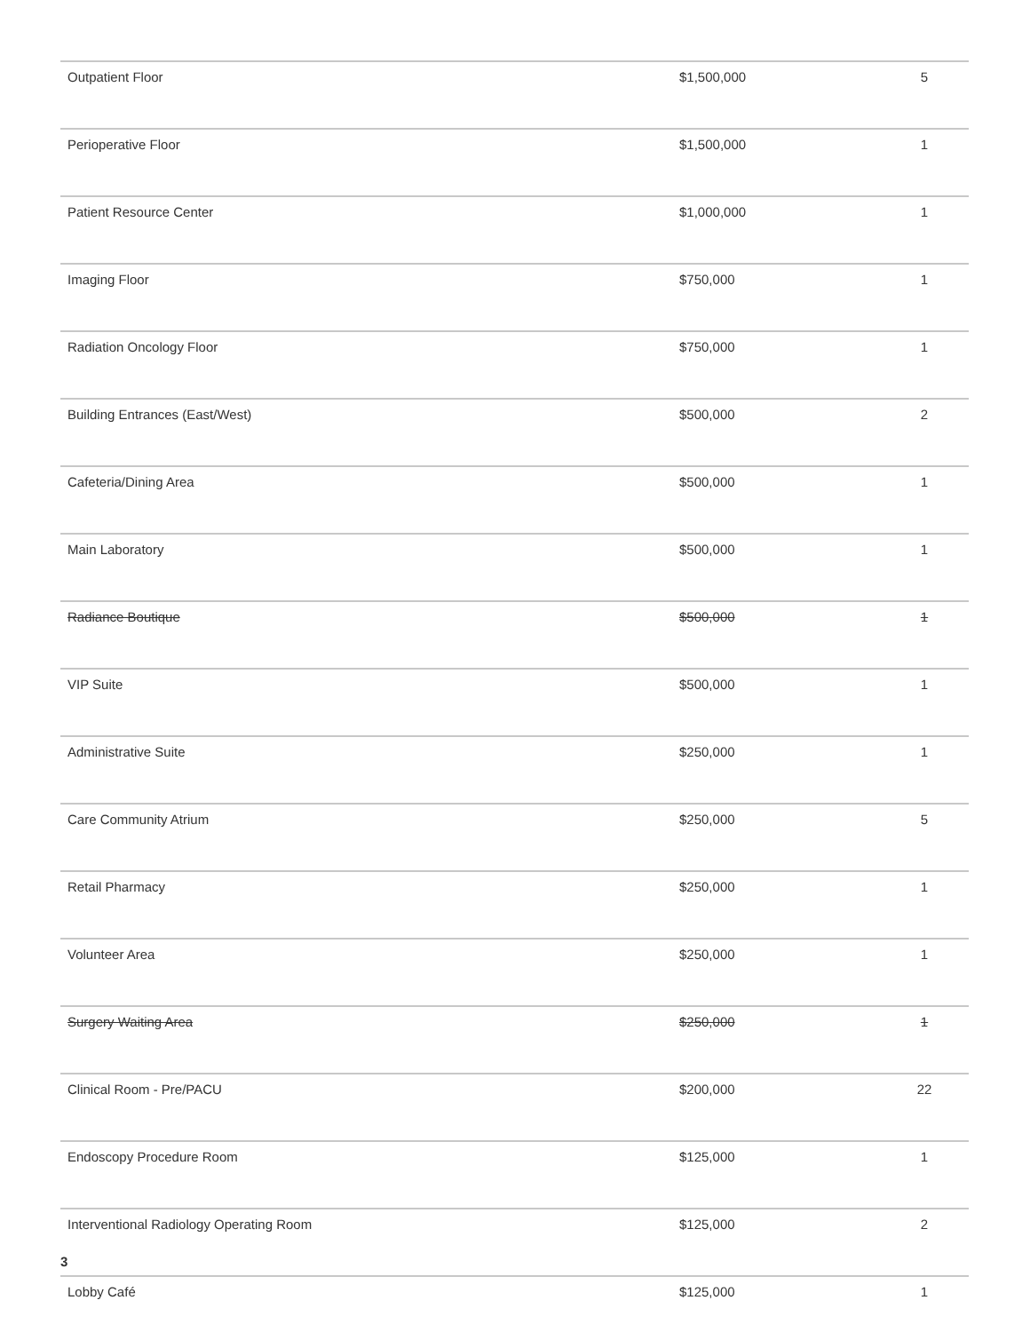| Outpatient Floor | $1,500,000 | 5 |
| Perioperative Floor | $1,500,000 | 1 |
| Patient Resource Center | $1,000,000 | 1 |
| Imaging Floor | $750,000 | 1 |
| Radiation Oncology Floor | $750,000 | 1 |
| Building Entrances (East/West) | $500,000 | 2 |
| Cafeteria/Dining Area | $500,000 | 1 |
| Main Laboratory | $500,000 | 1 |
| Radiance Boutique | $500,000 | 1 |
| VIP Suite | $500,000 | 1 |
| Administrative Suite | $250,000 | 1 |
| Care Community Atrium | $250,000 | 5 |
| Retail Pharmacy | $250,000 | 1 |
| Volunteer Area | $250,000 | 1 |
| Surgery Waiting Area | $250,000 | 1 |
| Clinical Room - Pre/PACU | $200,000 | 22 |
| Endoscopy Procedure Room | $125,000 | 1 |
| Interventional Radiology Operating Room | $125,000 | 2 |
| Lobby Café | $125,000 | 1 |
3